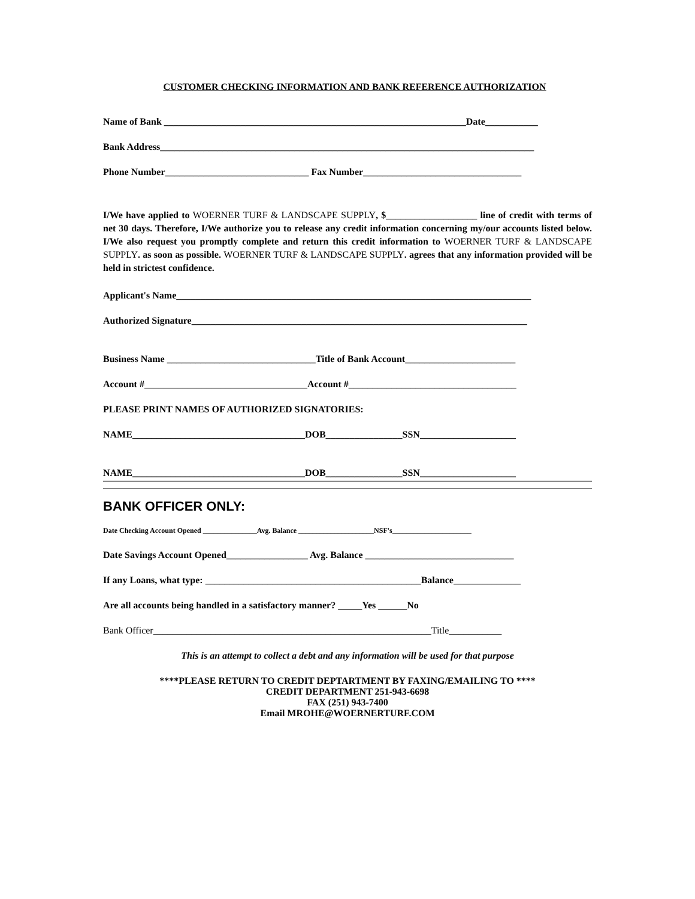CUSTOMER CHECKING INFORMATION AND BANK REFERENCE AUTHORIZATION
Name of Bank _______________________________________________________________Date___________
Bank Address______________________________________________________________________________
Phone Number______________________________ Fax Number_________________________________
I/We have applied to WOERNER TURF & LANDSCAPE SUPPLY, $___________________ line of credit with terms of net 30 days. Therefore, I/We authorize you to release any credit information concerning my/our accounts listed below. I/We also request you promptly complete and return this credit information to WOERNER TURF & LANDSCAPE SUPPLY. as soon as possible. WOERNER TURF & LANDSCAPE SUPPLY. agrees that any information provided will be held in strictest confidence.
Applicant's Name__________________________________________________________________________
Authorized Signature______________________________________________________________________
Business Name _______________________________Title of Bank Account_______________________
Account #__________________________________Account #___________________________________
PLEASE PRINT NAMES OF AUTHORIZED SIGNATORIES:
NAME____________________________________DOB________________SSN____________________
NAME____________________________________DOB________________SSN____________________
BANK OFFICER ONLY:
Date Checking Account Opened _______________Avg. Balance _____________________NSF's______________________
Date Savings Account Opened_________________ Avg. Balance _______________________________
If any Loans, what type: _____________________________________________Balance______________
Are all accounts being handled in a satisfactory manner? _____Yes ______No
Bank Officer__________________________________________________________Title___________
This is an attempt to collect a debt and any information will be used for that purpose
****PLEASE RETURN TO CREDIT DEPTARTMENT BY FAXING/EMAILING TO ****
CREDIT DEPARTMENT 251-943-6698
FAX (251) 943-7400
Email MROHE@WOERNERTURF.COM